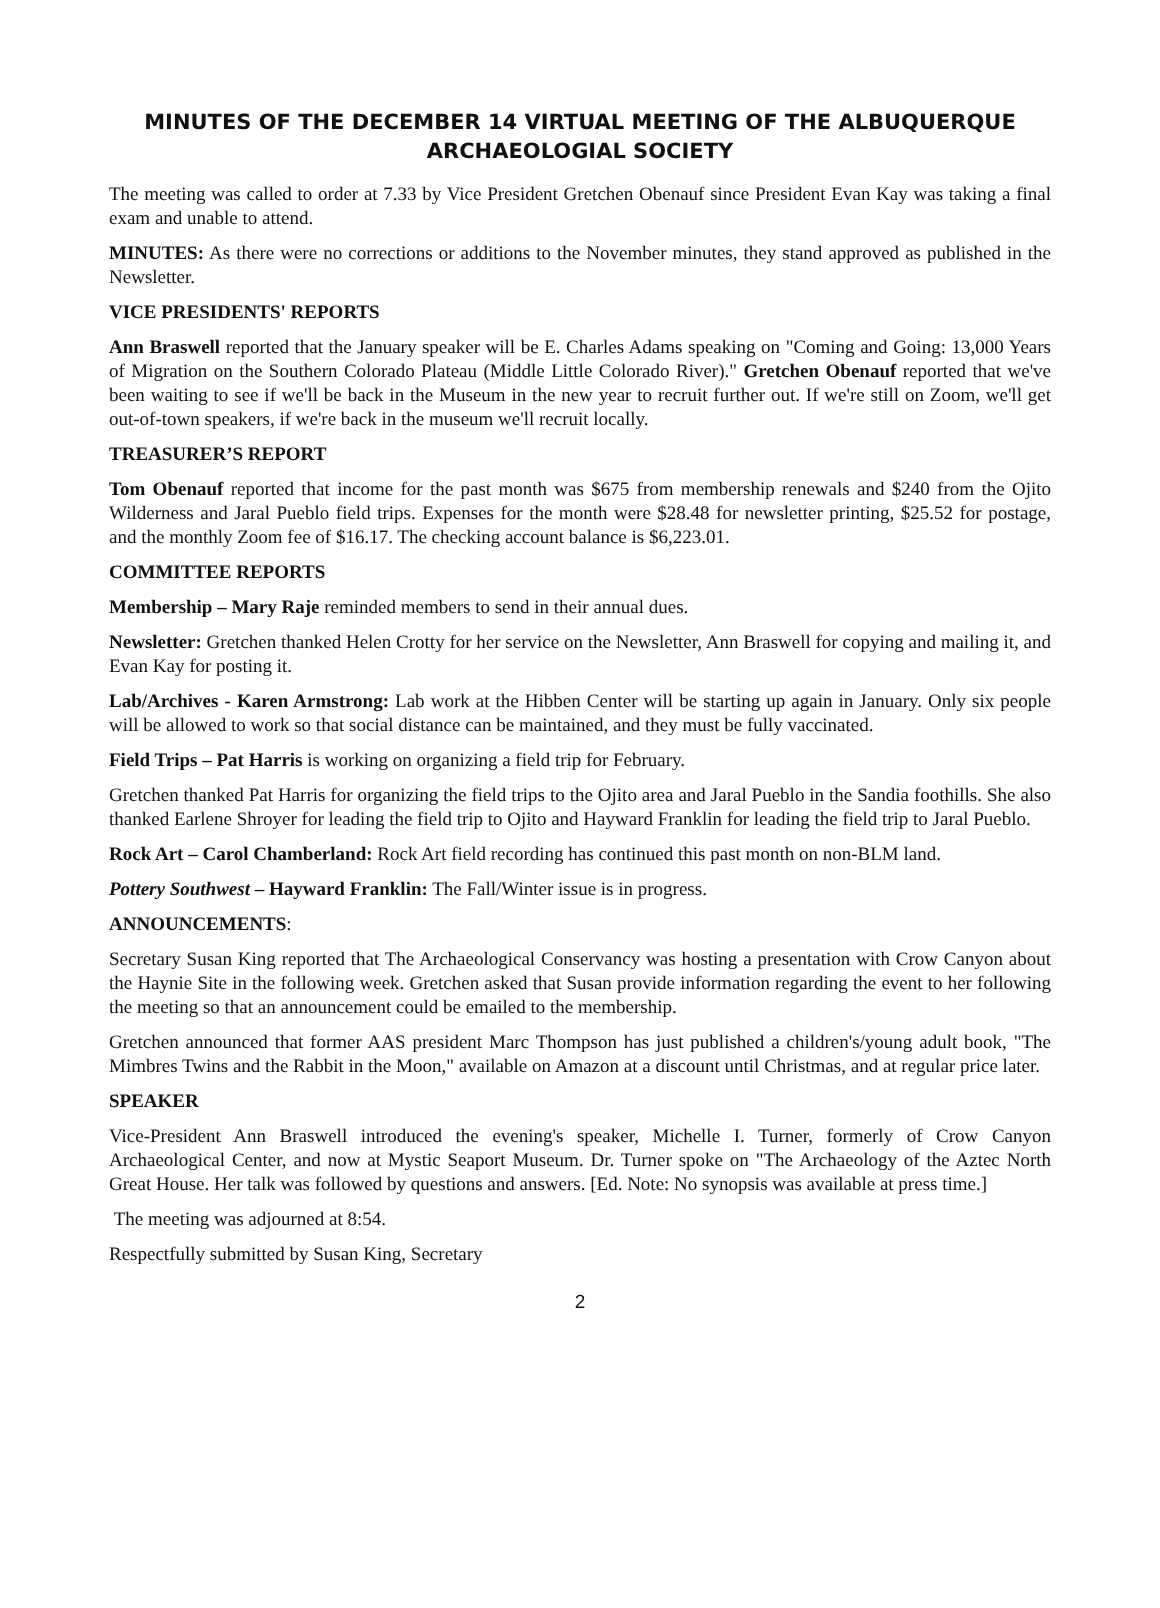MINUTES OF THE DECEMBER 14 VIRTUAL MEETING OF THE ALBUQUERQUE ARCHAEOLOGIAL SOCIETY
The meeting was called to order at 7.33 by Vice President Gretchen Obenauf since President Evan Kay was taking a final exam and unable to attend.
MINUTES: As there were no corrections or additions to the November minutes, they stand approved as published in the Newsletter.
VICE PRESIDENTS' REPORTS
Ann Braswell reported that the January speaker will be E. Charles Adams speaking on "Coming and Going: 13,000 Years of Migration on the Southern Colorado Plateau (Middle Little Colorado River)." Gretchen Obenauf reported that we've been waiting to see if we'll be back in the Museum in the new year to recruit further out. If we're still on Zoom, we'll get out-of-town speakers, if we're back in the museum we'll recruit locally.
TREASURER’S REPORT
Tom Obenauf reported that income for the past month was $675 from membership renewals and $240 from the Ojito Wilderness and Jaral Pueblo field trips. Expenses for the month were $28.48 for newsletter printing, $25.52 for postage, and the monthly Zoom fee of $16.17. The checking account balance is $6,223.01.
COMMITTEE REPORTS
Membership – Mary Raje reminded members to send in their annual dues.
Newsletter: Gretchen thanked Helen Crotty for her service on the Newsletter, Ann Braswell for copying and mailing it, and Evan Kay for posting it.
Lab/Archives - Karen Armstrong: Lab work at the Hibben Center will be starting up again in January. Only six people will be allowed to work so that social distance can be maintained, and they must be fully vaccinated.
Field Trips – Pat Harris is working on organizing a field trip for February.
Gretchen thanked Pat Harris for organizing the field trips to the Ojito area and Jaral Pueblo in the Sandia foothills. She also thanked Earlene Shroyer for leading the field trip to Ojito and Hayward Franklin for leading the field trip to Jaral Pueblo.
Rock Art – Carol Chamberland: Rock Art field recording has continued this past month on non-BLM land.
Pottery Southwest – Hayward Franklin: The Fall/Winter issue is in progress.
ANNOUNCEMENTS:
Secretary Susan King reported that The Archaeological Conservancy was hosting a presentation with Crow Canyon about the Haynie Site in the following week. Gretchen asked that Susan provide information regarding the event to her following the meeting so that an announcement could be emailed to the membership.
Gretchen announced that former AAS president Marc Thompson has just published a children's/young adult book, "The Mimbres Twins and the Rabbit in the Moon," available on Amazon at a discount until Christmas, and at regular price later.
SPEAKER
Vice-President Ann Braswell introduced the evening's speaker, Michelle I. Turner, formerly of Crow Canyon Archaeological Center, and now at Mystic Seaport Museum. Dr. Turner spoke on "The Archaeology of the Aztec North Great House. Her talk was followed by questions and answers. [Ed. Note: No synopsis was available at press time.]
The meeting was adjourned at 8:54.
Respectfully submitted by Susan King, Secretary
2